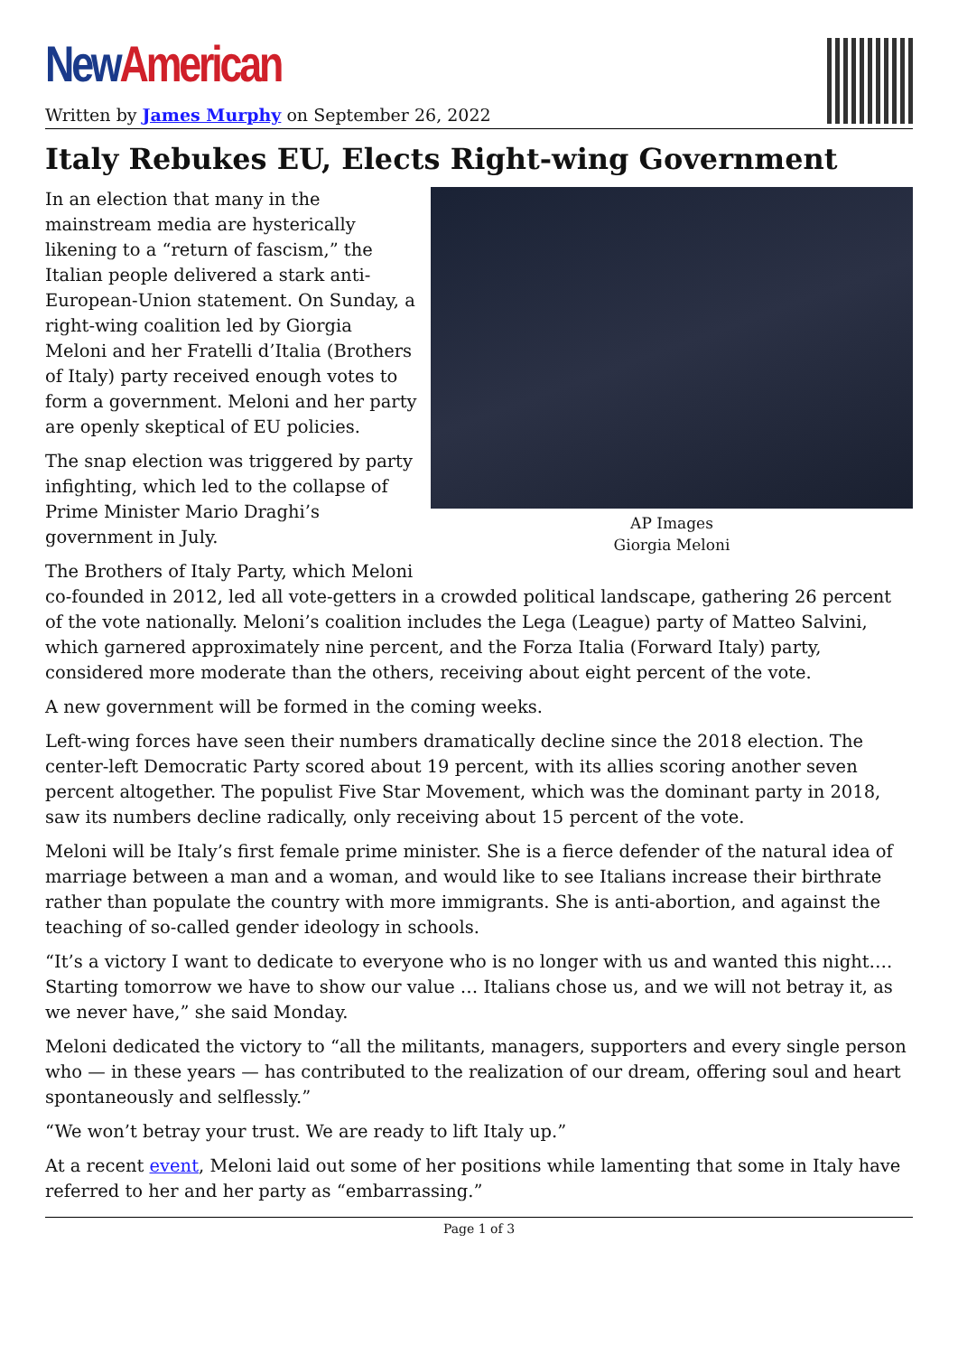New American
Written by James Murphy on September 26, 2022
Italy Rebukes EU, Elects Right-wing Government
AP Images
Giorgia Meloni
In an election that many in the mainstream media are hysterically likening to a “return of fascism,” the Italian people delivered a stark anti-European-Union statement. On Sunday, a right-wing coalition led by Giorgia Meloni and her Fratelli d’Italia (Brothers of Italy) party received enough votes to form a government. Meloni and her party are openly skeptical of EU policies.
The snap election was triggered by party infighting, which led to the collapse of Prime Minister Mario Draghi’s government in July.
The Brothers of Italy Party, which Meloni co-founded in 2012, led all vote-getters in a crowded political landscape, gathering 26 percent of the vote nationally. Meloni’s coalition includes the Lega (League) party of Matteo Salvini, which garnered approximately nine percent, and the Forza Italia (Forward Italy) party, considered more moderate than the others, receiving about eight percent of the vote.
A new government will be formed in the coming weeks.
Left-wing forces have seen their numbers dramatically decline since the 2018 election. The center-left Democratic Party scored about 19 percent, with its allies scoring another seven percent altogether. The populist Five Star Movement, which was the dominant party in 2018, saw its numbers decline radically, only receiving about 15 percent of the vote.
Meloni will be Italy’s first female prime minister. She is a fierce defender of the natural idea of marriage between a man and a woman, and would like to see Italians increase their birthrate rather than populate the country with more immigrants. She is anti-abortion, and against the teaching of so-called gender ideology in schools.
“It’s a victory I want to dedicate to everyone who is no longer with us and wanted this night…. Starting tomorrow we have to show our value … Italians chose us, and we will not betray it, as we never have,” she said Monday.
Meloni dedicated the victory to “all the militants, managers, supporters and every single person who — in these years — has contributed to the realization of our dream, offering soul and heart spontaneously and selflessly.”
“We won’t betray your trust. We are ready to lift Italy up.”
At a recent event, Meloni laid out some of her positions while lamenting that some in Italy have referred to her and her party as “embarrassing.”
Page 1 of 3